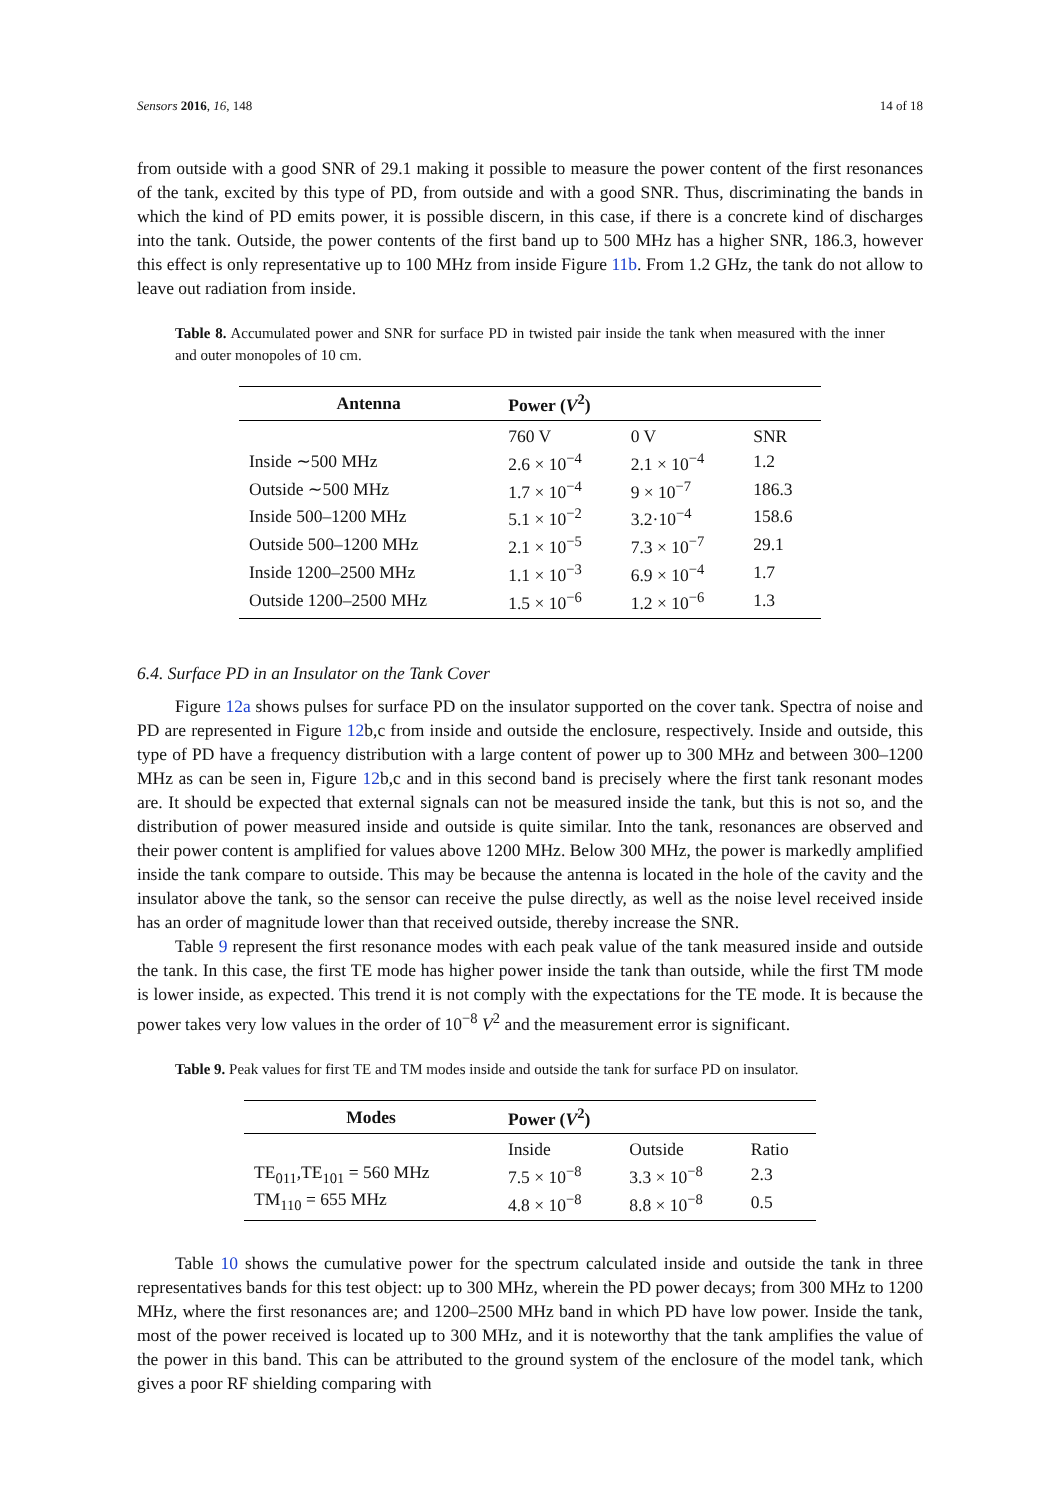Sensors 2016, 16, 148 14 of 18
from outside with a good SNR of 29.1 making it possible to measure the power content of the first resonances of the tank, excited by this type of PD, from outside and with a good SNR. Thus, discriminating the bands in which the kind of PD emits power, it is possible discern, in this case, if there is a concrete kind of discharges into the tank. Outside, the power contents of the first band up to 500 MHz has a higher SNR, 186.3, however this effect is only representative up to 100 MHz from inside Figure 11b. From 1.2 GHz, the tank do not allow to leave out radiation from inside.
Table 8. Accumulated power and SNR for surface PD in twisted pair inside the tank when measured with the inner and outer monopoles of 10 cm.
| Antenna | Power ( V<sup>2</sup>) | | |
| --- | --- | --- | --- |
| | 760 V | 0 V | SNR |
| Inside ∼500 MHz | 2.6 × 10<sup>−4</sup> | 2.1 × 10<sup>−4</sup> | 1.2 |
| Outside ∼500 MHz | 1.7 × 10<sup>−4</sup> | 9 × 10<sup>−7</sup> | 186.3 |
| Inside 500–1200 MHz | 5.1 × 10<sup>−2</sup> | 3.2·10<sup>−4</sup> | 158.6 |
| Outside 500–1200 MHz | 2.1 × 10<sup>−5</sup> | 7.3 × 10<sup>−7</sup> | 29.1 |
| Inside 1200–2500 MHz | 1.1 × 10<sup>−3</sup> | 6.9 × 10<sup>−4</sup> | 1.7 |
| Outside 1200–2500 MHz | 1.5 × 10<sup>−6</sup> | 1.2 × 10<sup>−6</sup> | 1.3 |
6.4. Surface PD in an Insulator on the Tank Cover
Figure 12a shows pulses for surface PD on the insulator supported on the cover tank. Spectra of noise and PD are represented in Figure 12b,c from inside and outside the enclosure, respectively. Inside and outside, this type of PD have a frequency distribution with a large content of power up to 300 MHz and between 300–1200 MHz as can be seen in, Figure 12b,c and in this second band is precisely where the first tank resonant modes are. It should be expected that external signals can not be measured inside the tank, but this is not so, and the distribution of power measured inside and outside is quite similar. Into the tank, resonances are observed and their power content is amplified for values above 1200 MHz. Below 300 MHz, the power is markedly amplified inside the tank compare to outside. This may be because the antenna is located in the hole of the cavity and the insulator above the tank, so the sensor can receive the pulse directly, as well as the noise level received inside has an order of magnitude lower than that received outside, thereby increase the SNR.
Table 9 represent the first resonance modes with each peak value of the tank measured inside and outside the tank. In this case, the first TE mode has higher power inside the tank than outside, while the first TM mode is lower inside, as expected. This trend it is not comply with the expectations for the TE mode. It is because the power takes very low values in the order of 10<sup>−8</sup> V<sup>2</sup> and the measurement error is significant.
Table 9. Peak values for first TE and TM modes inside and outside the tank for surface PD on insulator.
| Modes | Power ( V<sup>2</sup>) | | |
| --- | --- | --- | --- |
| | Inside | Outside | Ratio |
| TE<sub>011</sub>,TE<sub>101</sub> = 560 MHz | 7.5 × 10<sup>−8</sup> | 3.3 × 10<sup>−8</sup> | 2.3 |
| TM<sub>110</sub> = 655 MHz | 4.8 × 10<sup>−8</sup> | 8.8 × 10<sup>−8</sup> | 0.5 |
Table 10 shows the cumulative power for the spectrum calculated inside and outside the tank in three representatives bands for this test object: up to 300 MHz, wherein the PD power decays; from 300 MHz to 1200 MHz, where the first resonances are; and 1200–2500 MHz band in which PD have low power. Inside the tank, most of the power received is located up to 300 MHz, and it is noteworthy that the tank amplifies the value of the power in this band. This can be attributed to the ground system of the enclosure of the model tank, which gives a poor RF shielding comparing with